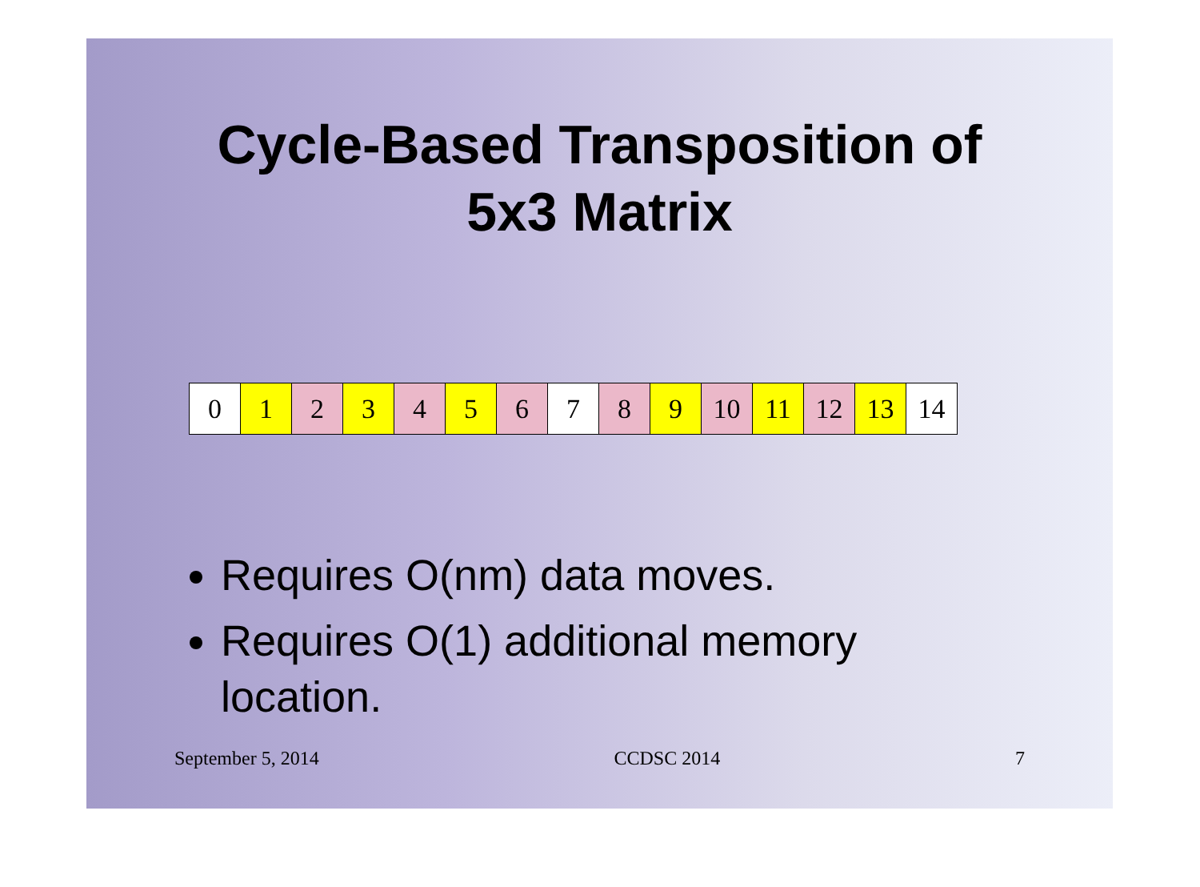Cycle-Based Transposition of
5x3 Matrix
| 0 | 1 | 2 | 3 | 4 | 5 | 6 | 7 | 8 | 9 | 10 | 11 | 12 | 13 | 14 |
Requires O(nm) data moves.
Requires O(1) additional memory location.
September 5, 2014 CCDSC 2014 7